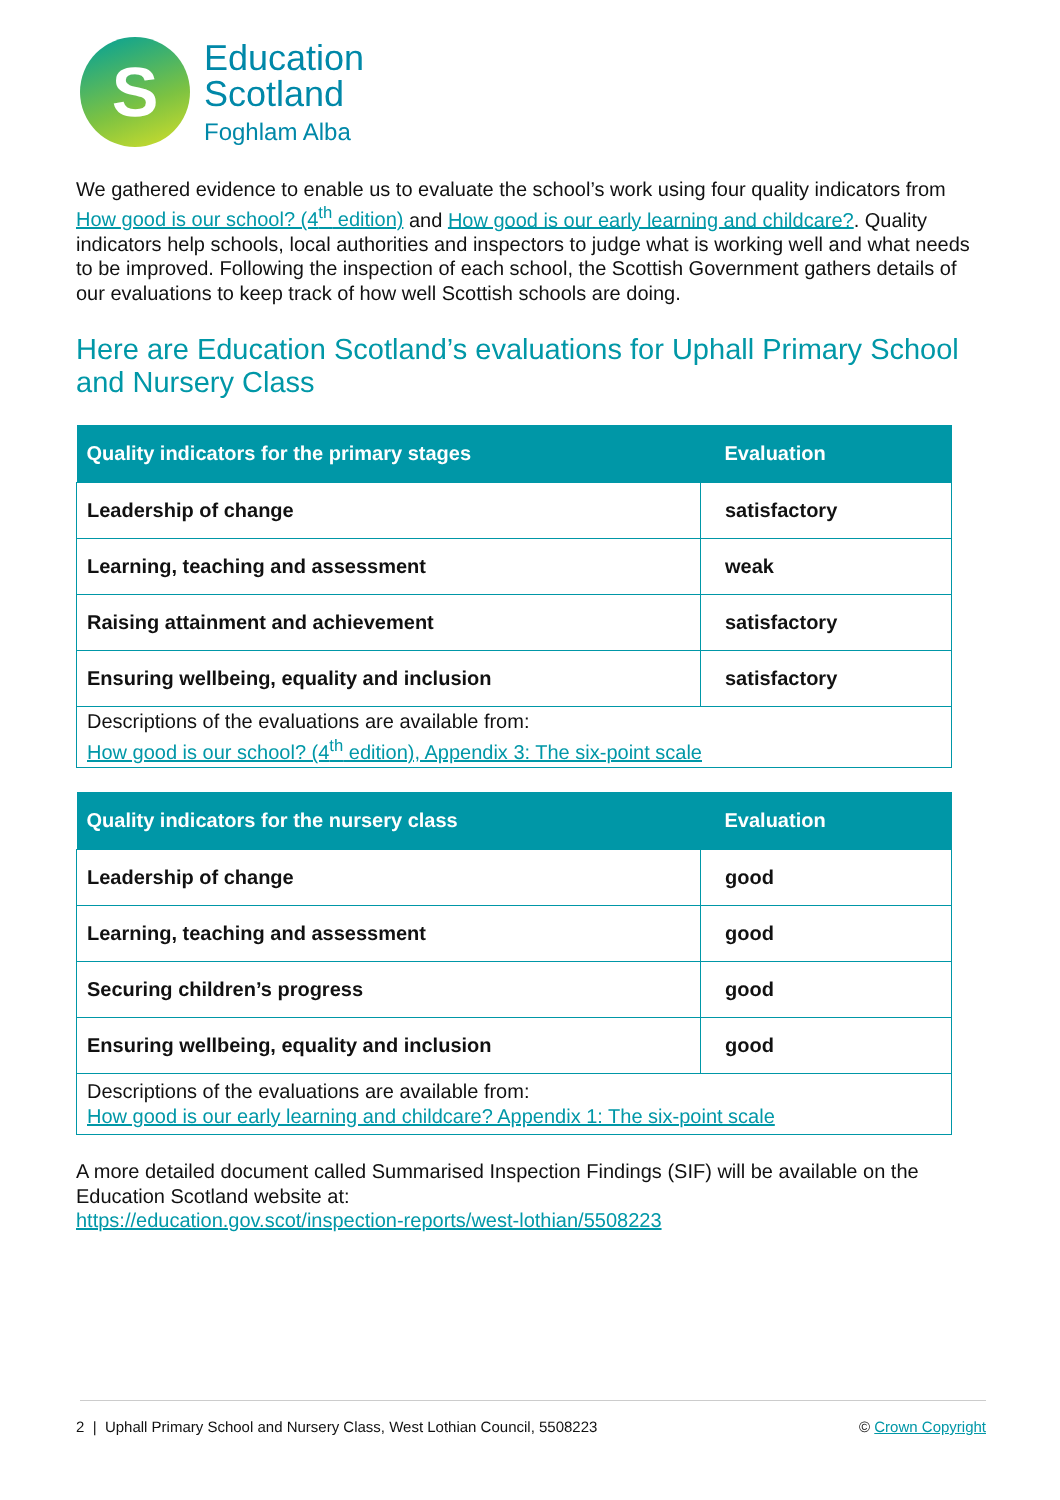S
Education
Scotland
Foghlam Alba
We gathered evidence to enable us to evaluate the school’s work using four quality indicators from How good is our school? (4<sup>th</sup> edition) and How good is our early learning and childcare?. Quality indicators help schools, local authorities and inspectors to judge what is working well and what needs to be improved. Following the inspection of each school, the Scottish Government gathers details of our evaluations to keep track of how well Scottish schools are doing.
Here are Education Scotland’s evaluations for Uphall Primary School and Nursery Class
| Quality indicators for the primary stages | Evaluation |
| --- | --- |
| Leadership of change | satisfactory |
| Learning, teaching and assessment | weak |
| Raising attainment and achievement | satisfactory |
| Ensuring wellbeing, equality and inclusion | satisfactory |
| Descriptions of the evaluations are available from: How good is our school? (4<sup>th</sup> edition), Appendix 3: The six-point scale | |
| Quality indicators for the nursery class | Evaluation |
| --- | --- |
| Leadership of change | good |
| Learning, teaching and assessment | good |
| Securing children’s progress | good |
| Ensuring wellbeing, equality and inclusion | good |
| Descriptions of the evaluations are available from: How good is our early learning and childcare? Appendix 1: The six-point scale | |
A more detailed document called Summarised Inspection Findings (SIF) will be available on the Education Scotland website at:
https://education.gov.scot/inspection-reports/west-lothian/5508223
2 | Uphall Primary School and Nursery Class, West Lothian Council, 5508223 © Crown Copyright